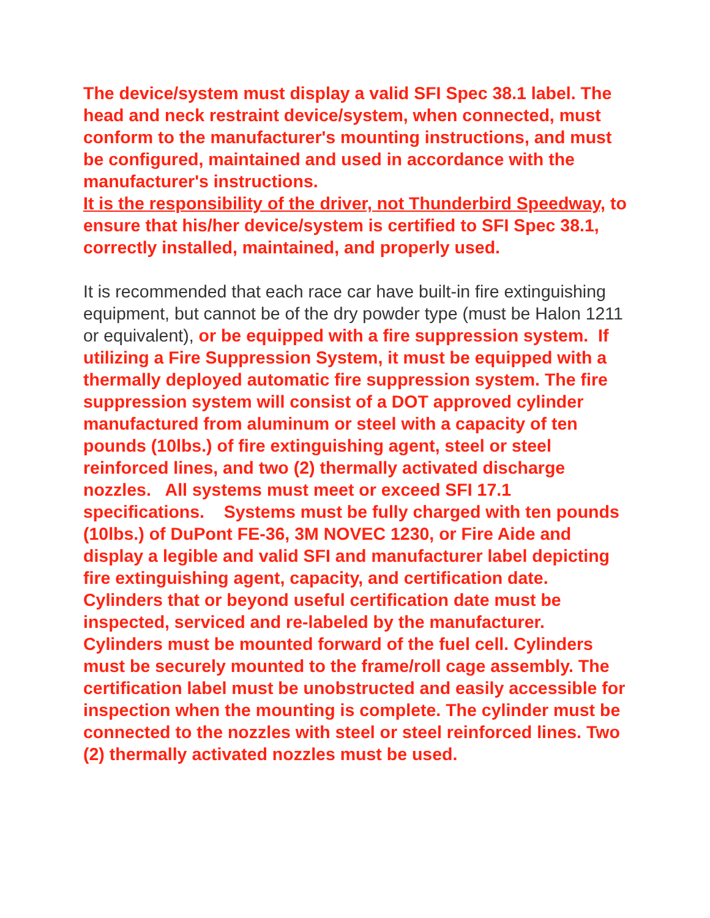The device/system must display a valid SFI Spec 38.1 label. The head and neck restraint device/system, when connected, must conform to the manufacturer's mounting instructions, and must be configured, maintained and used in accordance with the manufacturer's instructions.
It is the responsibility of the driver, not Thunderbird Speedway, to ensure that his/her device/system is certified to SFI Spec 38.1, correctly installed, maintained, and properly used.
It is recommended that each race car have built-in fire extinguishing equipment, but cannot be of the dry powder type (must be Halon 1211 or equivalent), or be equipped with a fire suppression system. If utilizing a Fire Suppression System, it must be equipped with a thermally deployed automatic fire suppression system. The fire suppression system will consist of a DOT approved cylinder manufactured from aluminum or steel with a capacity of ten pounds (10lbs.) of fire extinguishing agent, steel or steel reinforced lines, and two (2) thermally activated discharge nozzles. All systems must meet or exceed SFI 17.1 specifications. Systems must be fully charged with ten pounds (10lbs.) of DuPont FE-36, 3M NOVEC 1230, or Fire Aide and display a legible and valid SFI and manufacturer label depicting fire extinguishing agent, capacity, and certification date. Cylinders that or beyond useful certification date must be inspected, serviced and re-labeled by the manufacturer.
Cylinders must be mounted forward of the fuel cell. Cylinders must be securely mounted to the frame/roll cage assembly. The certification label must be unobstructed and easily accessible for inspection when the mounting is complete. The cylinder must be connected to the nozzles with steel or steel reinforced lines. Two (2) thermally activated nozzles must be used.